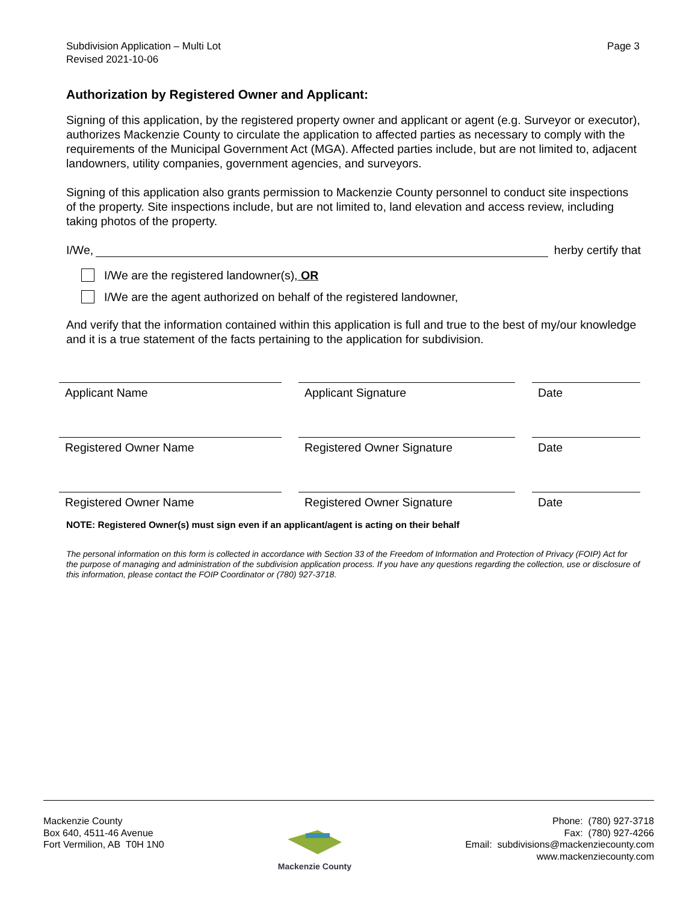Subdivision Application – Multi Lot
Revised 2021-10-06
Page 3
Authorization by Registered Owner and Applicant:
Signing of this application, by the registered property owner and applicant or agent (e.g. Surveyor or executor), authorizes Mackenzie County to circulate the application to affected parties as necessary to comply with the requirements of the Municipal Government Act (MGA). Affected parties include, but are not limited to, adjacent landowners, utility companies, government agencies, and surveyors.
Signing of this application also grants permission to Mackenzie County personnel to conduct site inspections of the property. Site inspections include, but are not limited to, land elevation and access review, including taking photos of the property.
I/We, herby certify that
I/We are the registered landowner(s), OR
I/We are the agent authorized on behalf of the registered landowner,
And verify that the information contained within this application is full and true to the best of my/our knowledge and it is a true statement of the facts pertaining to the application for subdivision.
Applicant Name Applicant Signature Date
Registered Owner Name Registered Owner Signature Date
Registered Owner Name Registered Owner Signature Date
NOTE: Registered Owner(s) must sign even if an applicant/agent is acting on their behalf
The personal information on this form is collected in accordance with Section 33 of the Freedom of Information and Protection of Privacy (FOIP) Act for the purpose of managing and administration of the subdivision application process. If you have any questions regarding the collection, use or disclosure of this information, please contact the FOIP Coordinator or (780) 927-3718.
Mackenzie County
Box 640, 4511-46 Avenue
Fort Vermilion, AB T0H 1N0
Mackenzie County Phone: (780) 927-3718
Fax: (780) 927-4266
Email: subdivisions@mackenziecounty.com
www.mackenziecounty.com